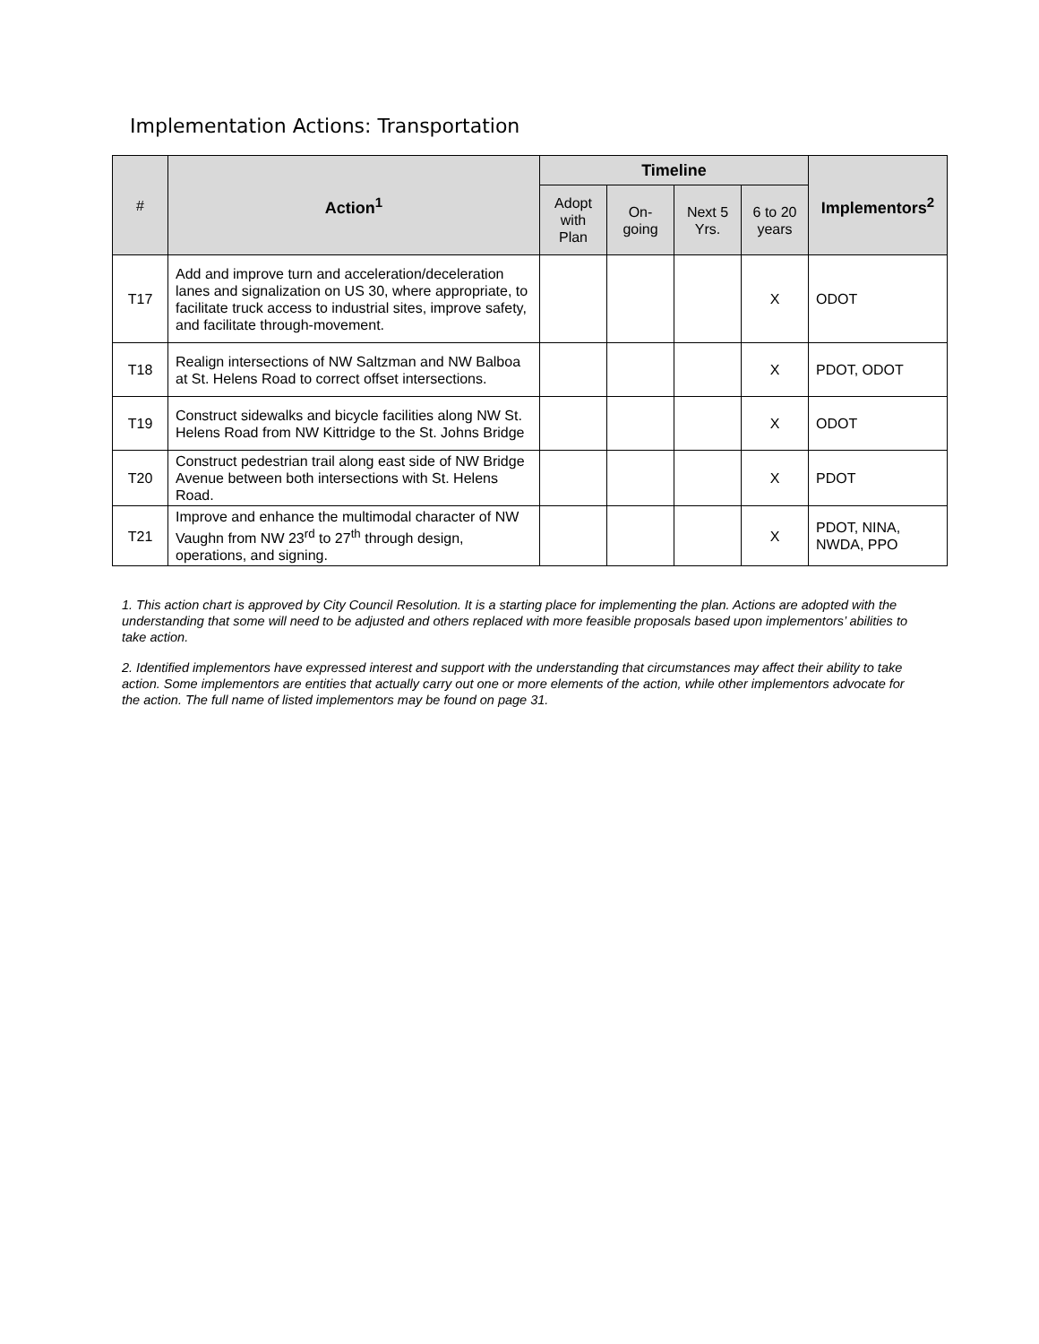Implementation Actions: Transportation
| # | Action<sup>1</sup> | Timeline | | | | Implementors<sup>2</sup> |
| --- | --- | --- | --- | --- | --- | --- |
| | | Adopt with Plan | On-going | Next 5 Yrs. | 6 to 20 years | |
| T17 | Add and improve turn and acceleration/deceleration lanes and signalization on US 30, where appropriate, to facilitate truck access to industrial sites, improve safety, and facilitate through-movement. | | | | X | ODOT |
| T18 | Realign intersections of NW Saltzman and NW Balboa at St. Helens Road to correct offset intersections. | | | | X | PDOT, ODOT |
| T19 | Construct sidewalks and bicycle facilities along NW St. Helens Road from NW Kittridge to the St. Johns Bridge | | | | X | ODOT |
| T20 | Construct pedestrian trail along east side of NW Bridge Avenue between both intersections with St. Helens Road. | | | | X | PDOT |
| T21 | Improve and enhance the multimodal character of NW Vaughn from NW 23<sup>rd</sup> to 27<sup>th</sup> through design, operations, and signing. | | | | X | PDOT, NINA, NWDA, PPO |
1. This action chart is approved by City Council Resolution. It is a starting place for implementing the plan. Actions are adopted with the understanding that some will need to be adjusted and others replaced with more feasible proposals based upon implementors’ abilities to take action.
2. Identified implementors have expressed interest and support with the understanding that circumstances may affect their ability to take action. Some implementors are entities that actually carry out one or more elements of the action, while other implementors advocate for the action. The full name of listed implementors may be found on page 31.